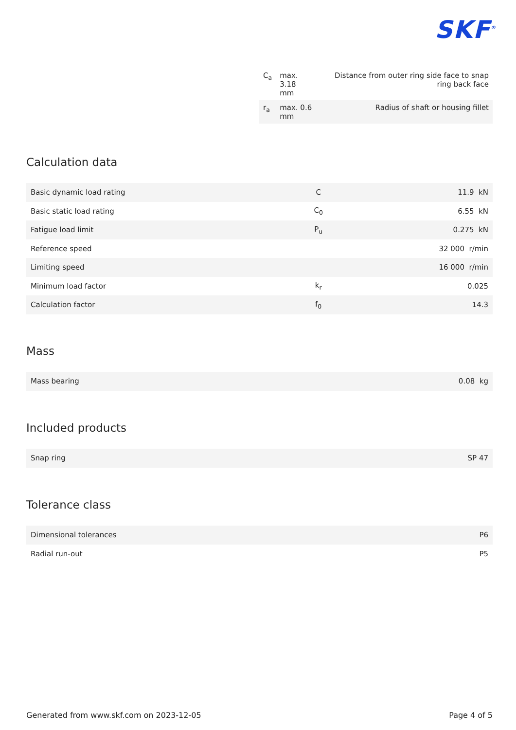SKF<sup>®</sup>
| C<sub>a</sub> | max. 3.18 mm | Distance from outer ring side face to snap ring back face |
| r<sub>a</sub> | max. 0.6 mm | Radius of shaft or housing fillet |
Calculation data
| Basic dynamic load rating | C | 11.9 kN |
| Basic static load rating | C<sub>0</sub> | 6.55 kN |
| Fatigue load limit | P<sub>u</sub> | 0.275 kN |
| Reference speed | | 32 000 r/min |
| Limiting speed | | 16 000 r/min |
| Minimum load factor | k<sub>r</sub> | 0.025 |
| Calculation factor | f<sub>0</sub> | 14.3 |
Mass
| Mass bearing | 0.08 kg |
Included products
| Snap ring | SP 47 |
Tolerance class
| Dimensional tolerances | P6 |
| Radial run-out | P5 |
Generated from www.skf.com on 2023-12-05 Page 4 of 5